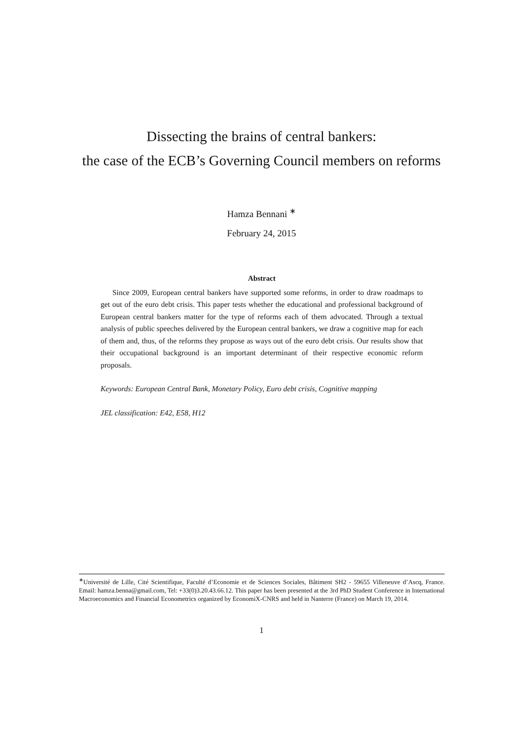Dissecting the brains of central bankers:
the case of the ECB’s Governing Council members on reforms
Hamza Bennani <sup>∗</sup>
February 24, 2015
Abstract
Since 2009, European central bankers have supported some reforms, in order to draw roadmaps to get out of the euro debt crisis. This paper tests whether the educational and professional background of European central bankers matter for the type of reforms each of them advocated. Through a textual analysis of public speeches delivered by the European central bankers, we draw a cognitive map for each of them and, thus, of the reforms they propose as ways out of the euro debt crisis. Our results show that their occupational background is an important determinant of their respective economic reform proposals.
Keywords: European Central Bank, Monetary Policy, Euro debt crisis, Cognitive mapping
JEL classification: E42, E58, H12
<sup>∗</sup>Université de Lille, Cité Scientifique, Faculté d’Economie et de Sciences Sociales, Bâtiment SH2 - 59655 Villeneuve d’Ascq, France. Email: hamza.benna@gmail.com, Tel: +33(0)3.20.43.66.12. This paper has been presented at the 3rd PhD Student Conference in International Macroeconomics and Financial Econometrics organized by EconomiX-CNRS and held in Nanterre (France) on March 19, 2014.
1